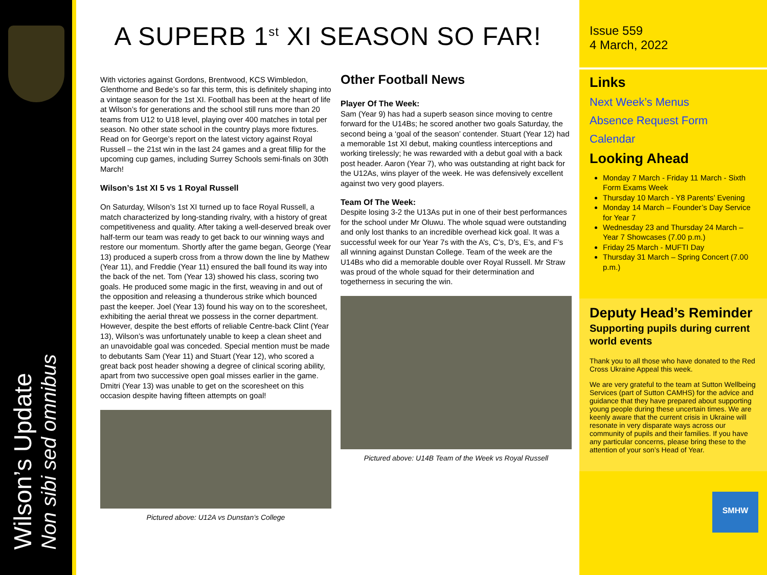Wilson’s Update
Non sibi sed omnibus
A SUPERB 1<sup>st</sup> XI SEASON SO FAR!
With victories against Gordons, Brentwood, KCS Wimbledon, Glenthorne and Bede’s so far this term, this is definitely shaping into a vintage season for the 1st XI. Football has been at the heart of life at Wilson’s for generations and the school still runs more than 20 teams from U12 to U18 level, playing over 400 matches in total per season. No other state school in the country plays more fixtures. Read on for George’s report on the latest victory against Royal Russell – the 21st win in the last 24 games and a great fillip for the upcoming cup games, including Surrey Schools semi-finals on 30th March!
Wilson’s 1st XI 5 vs 1 Royal Russell
On Saturday, Wilson’s 1st XI turned up to face Royal Russell, a match characterized by long-standing rivalry, with a history of great competitiveness and quality. After taking a well-deserved break over half-term our team was ready to get back to our winning ways and restore our momentum. Shortly after the game began, George (Year 13) produced a superb cross from a throw down the line by Mathew (Year 11), and Freddie (Year 11) ensured the ball found its way into the back of the net. Tom (Year 13) showed his class, scoring two goals. He produced some magic in the first, weaving in and out of the opposition and releasing a thunderous strike which bounced past the keeper. Joel (Year 13) found his way on to the scoresheet, exhibiting the aerial threat we possess in the corner department. However, despite the best efforts of reliable Centre-back Clint (Year 13), Wilson’s was unfortunately unable to keep a clean sheet and an unavoidable goal was conceded. Special mention must be made to debutants Sam (Year 11) and Stuart (Year 12), who scored a great back post header showing a degree of clinical scoring ability, apart from two successive open goal misses earlier in the game. Dmitri (Year 13) was unable to get on the scoresheet on this occasion despite having fifteen attempts on goal!
Pictured above: U12A vs Dunstan’s College
Other Football News
Player Of The Week:
Sam (Year 9) has had a superb season since moving to centre forward for the U14Bs; he scored another two goals Saturday, the second being a ‘goal of the season’ contender. Stuart (Year 12) had a memorable 1st XI debut, making countless interceptions and working tirelessly; he was rewarded with a debut goal with a back post header. Aaron (Year 7), who was outstanding at right back for the U12As, wins player of the week. He was defensively excellent against two very good players.
Team Of The Week:
Despite losing 3-2 the U13As put in one of their best performances for the school under Mr Oluwu. The whole squad were outstanding and only lost thanks to an incredible overhead kick goal. It was a successful week for our Year 7s with the A’s, C’s, D’s, E’s, and F’s all winning against Dunstan College. Team of the week are the U14Bs who did a memorable double over Royal Russell. Mr Straw was proud of the whole squad for their determination and togetherness in securing the win.
Pictured above: U14B Team of the Week vs Royal Russell
Issue 559
4 March, 2022
Links
Next Week’s Menus
Absence Request Form
Calendar
Looking Ahead
Monday 7 March - Friday 11 March - Sixth Form Exams Week
Thursday 10 March - Y8 Parents’ Evening
Monday 14 March – Founder’s Day Service for Year 7
Wednesday 23 and Thursday 24 March – Year 7 Showcases (7.00 p.m.)
Friday 25 March - MUFTI Day
Thursday 31 March – Spring Concert (7.00 p.m.)
Deputy Head’s Reminder
Supporting pupils during current world events
Thank you to all those who have donated to the Red Cross Ukraine Appeal this week.
We are very grateful to the team at Sutton Wellbeing Services (part of Sutton CAMHS) for the advice and guidance that they have prepared about supporting young people during these uncertain times. We are keenly aware that the current crisis in Ukraine will resonate in very disparate ways across our community of pupils and their families. If you have any particular concerns, please bring these to the attention of your son’s Head of Year.
SMHW